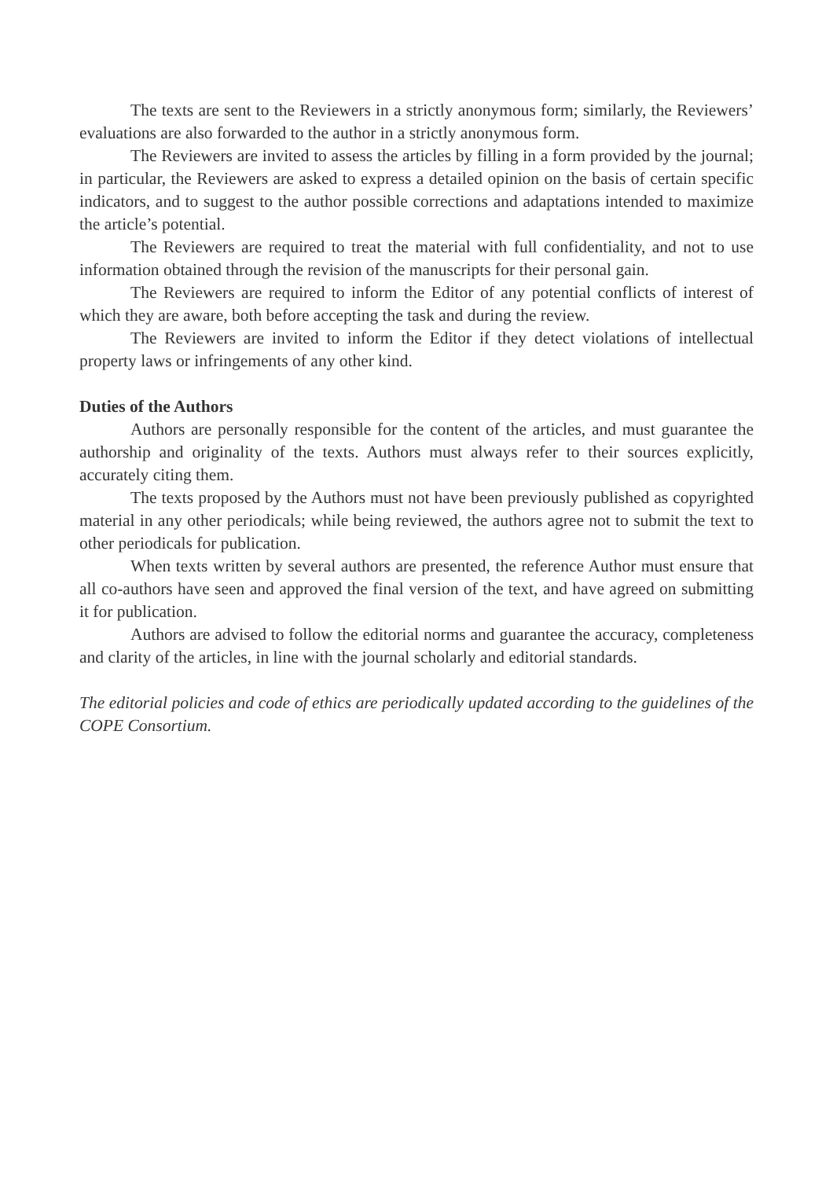The texts are sent to the Reviewers in a strictly anonymous form; similarly, the Reviewers’ evaluations are also forwarded to the author in a strictly anonymous form.
The Reviewers are invited to assess the articles by filling in a form provided by the journal; in particular, the Reviewers are asked to express a detailed opinion on the basis of certain specific indicators, and to suggest to the author possible corrections and adaptations intended to maximize the article’s potential.
The Reviewers are required to treat the material with full confidentiality, and not to use information obtained through the revision of the manuscripts for their personal gain.
The Reviewers are required to inform the Editor of any potential conflicts of interest of which they are aware, both before accepting the task and during the review.
The Reviewers are invited to inform the Editor if they detect violations of intellectual property laws or infringements of any other kind.
Duties of the Authors
Authors are personally responsible for the content of the articles, and must guarantee the authorship and originality of the texts. Authors must always refer to their sources explicitly, accurately citing them.
The texts proposed by the Authors must not have been previously published as copyrighted material in any other periodicals; while being reviewed, the authors agree not to submit the text to other periodicals for publication.
When texts written by several authors are presented, the reference Author must ensure that all co-authors have seen and approved the final version of the text, and have agreed on submitting it for publication.
Authors are advised to follow the editorial norms and guarantee the accuracy, completeness and clarity of the articles, in line with the journal scholarly and editorial standards.
The editorial policies and code of ethics are periodically updated according to the guidelines of the COPE Consortium.